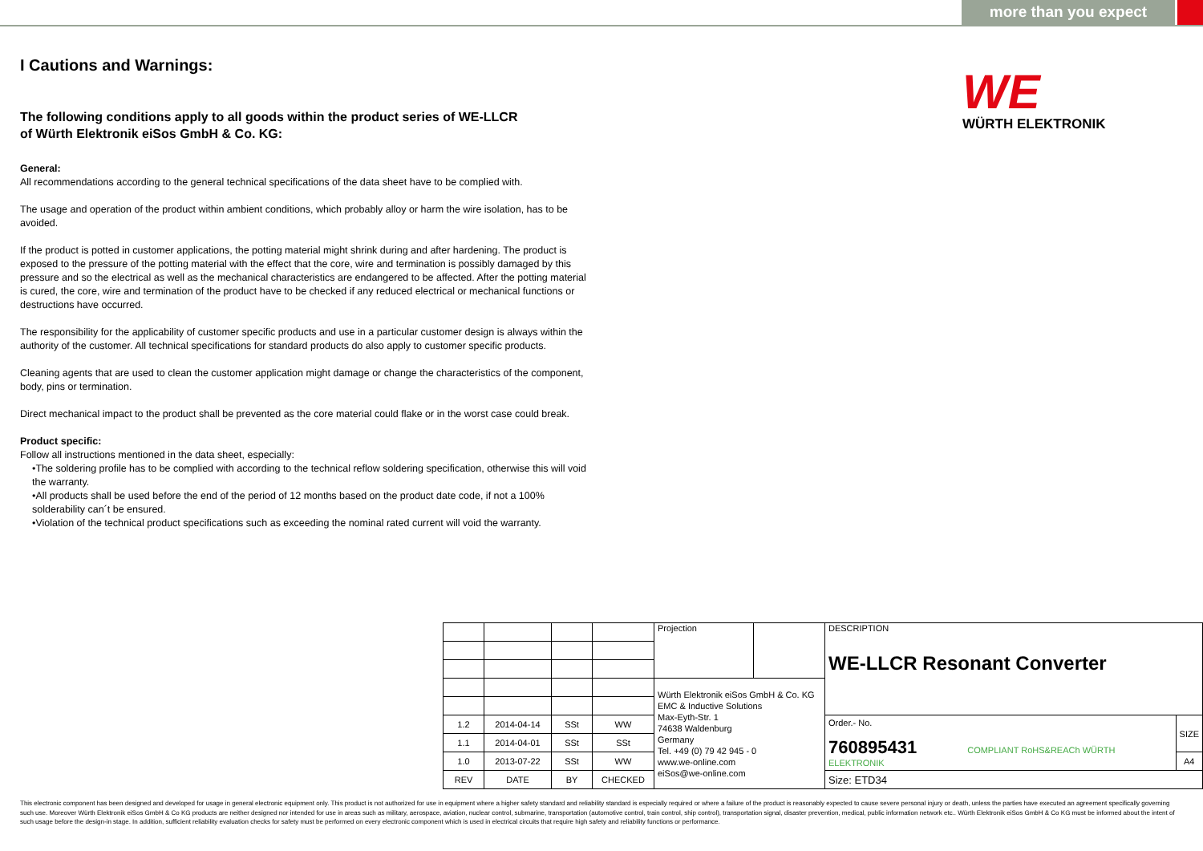more than you expect
WE
WÜRTH ELEKTRONIK
I Cautions and Warnings:
The following conditions apply to all goods within the product series of WE-LLCR
of Würth Elektronik eiSos GmbH & Co. KG:
General:
All recommendations according to the general technical specifications of the data sheet have to be complied with.
The usage and operation of the product within ambient conditions, which probably alloy or harm the wire isolation, has to be avoided.
If the product is potted in customer applications, the potting material might shrink during and after hardening. The product is exposed to the pressure of the potting material with the effect that the core, wire and termination is possibly damaged by this pressure and so the electrical as well as the mechanical characteristics are endangered to be affected. After the potting material is cured, the core, wire and termination of the product have to be checked if any reduced electrical or mechanical functions or destructions have occurred.
The responsibility for the applicability of customer specific products and use in a particular customer design is always within the authority of the customer. All technical specifications for standard products do also apply to customer specific products.
Cleaning agents that are used to clean the customer application might damage or change the characteristics of the component, body, pins or termination.
Direct mechanical impact to the product shall be prevented as the core material could flake or in the worst case could break.
Product specific:
Follow all instructions mentioned in the data sheet, especially:
•The soldering profile has to be complied with according to the technical reflow soldering specification, otherwise this will void the warranty.
•All products shall be used before the end of the period of 12 months based on the product date code, if not a 100% solderability can´t be ensured.
•Violation of the technical product specifications such as exceeding the nominal rated current will void the warranty.
| | | | | Projection | | DESCRIPTION WE-LLCR Resonant Converter | |
| | | | | Würth Elektronik eiSos GmbH & Co. KG EMC & Inductive Solutions Max-Eyth-Str. 1 74638 Waldenburg Germany Tel. +49 (0) 79 42 945 - 0 www.we-online.com eiSos@we-online.com | | | |
| 1.2 | 2014-04-14 | SSt | WW | | | Order.- No. 760895431 COMPLIANT RoHS&REACh WÜRTH ELEKTRONIK | SIZE |
| 1.1 | 2014-04-01 | SSt | SSt | | | | |
| 1.0 | 2013-07-22 | SSt | WW | | | | A4 |
| REV | DATE | BY | CHECKED | | | Size: ETD34 | |
This electronic component has been designed and developed for usage in general electronic equipment only. This product is not authorized for use in equipment where a higher safety standard and reliability standard is especially required or where a failure of the product is reasonably expected to cause severe personal injury or death, unless the parties have executed an agreement specifically governing such use. Moreover Würth Elektronik eiSos GmbH & Co KG products are neither designed nor intended for use in areas such as military, aerospace, aviation, nuclear control, submarine, transportation (automotive control, train control, ship control), transportation signal, disaster prevention, medical, public information network etc.. Würth Elektronik eiSos GmbH & Co KG must be informed about the intent of such usage before the design-in stage. In addition, sufficient reliability evaluation checks for safety must be performed on every electronic component which is used in electrical circuits that require high safety and reliability functions or performance.